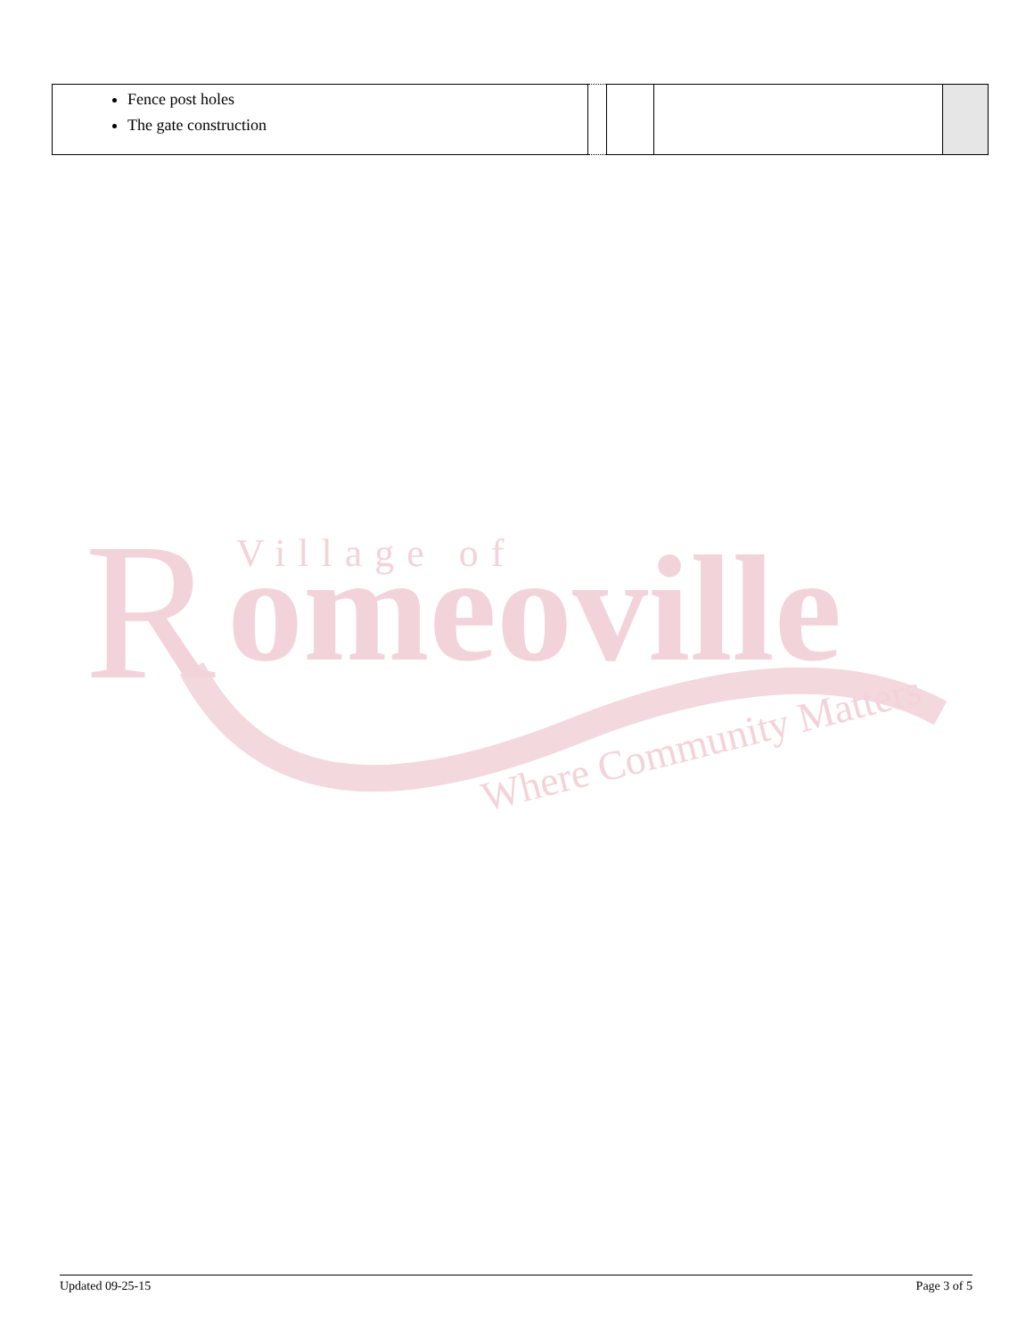| Fence post holes The gate construction | | | | |
R
Village of
omeoville
Where Community Matters
Updated 09-25-15 Page 3 of 5